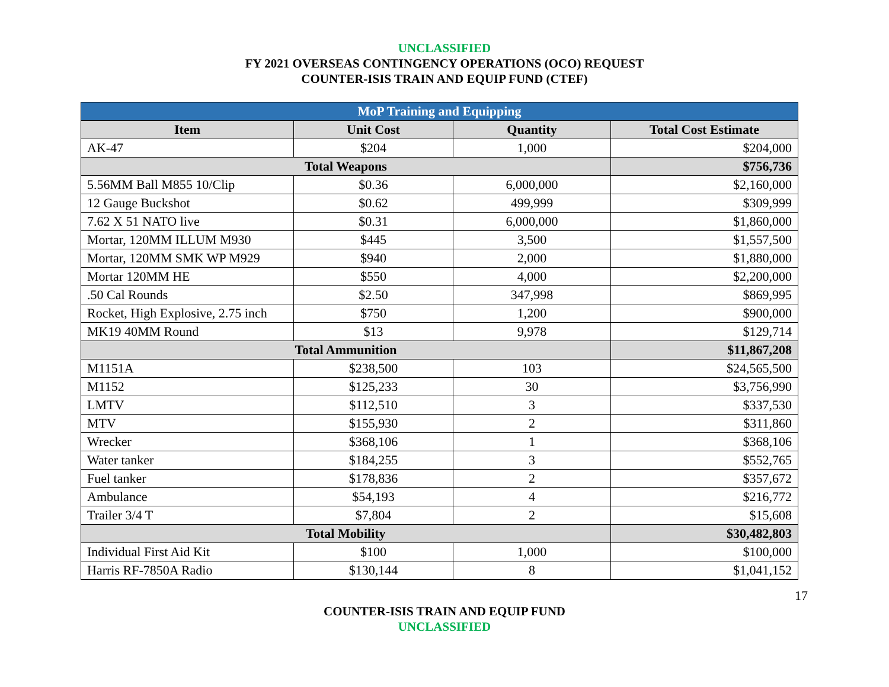UNCLASSIFIED
FY 2021 OVERSEAS CONTINGENCY OPERATIONS (OCO) REQUEST
COUNTER-ISIS TRAIN AND EQUIP FUND (CTEF)
| MoP Training and Equipping | | | |
| Item | Unit Cost | Quantity | Total Cost Estimate |
| AK-47 | $204 | 1,000 | $204,000 |
| Total Weapons | | | $756,736 |
| 5.56MM Ball M855 10/Clip | $0.36 | 6,000,000 | $2,160,000 |
| 12 Gauge Buckshot | $0.62 | 499,999 | $309,999 |
| 7.62 X 51 NATO live | $0.31 | 6,000,000 | $1,860,000 |
| Mortar, 120MM ILLUM M930 | $445 | 3,500 | $1,557,500 |
| Mortar, 120MM SMK WP M929 | $940 | 2,000 | $1,880,000 |
| Mortar 120MM HE | $550 | 4,000 | $2,200,000 |
| .50 Cal Rounds | $2.50 | 347,998 | $869,995 |
| Rocket, High Explosive, 2.75 inch | $750 | 1,200 | $900,000 |
| MK19 40MM Round | $13 | 9,978 | $129,714 |
| Total Ammunition | | | $11,867,208 |
| M1151A | $238,500 | 103 | $24,565,500 |
| M1152 | $125,233 | 30 | $3,756,990 |
| LMTV | $112,510 | 3 | $337,530 |
| MTV | $155,930 | 2 | $311,860 |
| Wrecker | $368,106 | 1 | $368,106 |
| Water tanker | $184,255 | 3 | $552,765 |
| Fuel tanker | $178,836 | 2 | $357,672 |
| Ambulance | $54,193 | 4 | $216,772 |
| Trailer 3/4 T | $7,804 | 2 | $15,608 |
| Total Mobility | | | $30,482,803 |
| Individual First Aid Kit | $100 | 1,000 | $100,000 |
| Harris RF-7850A Radio | $130,144 | 8 | $1,041,152 |
17
COUNTER-ISIS TRAIN AND EQUIP FUND
UNCLASSIFIED